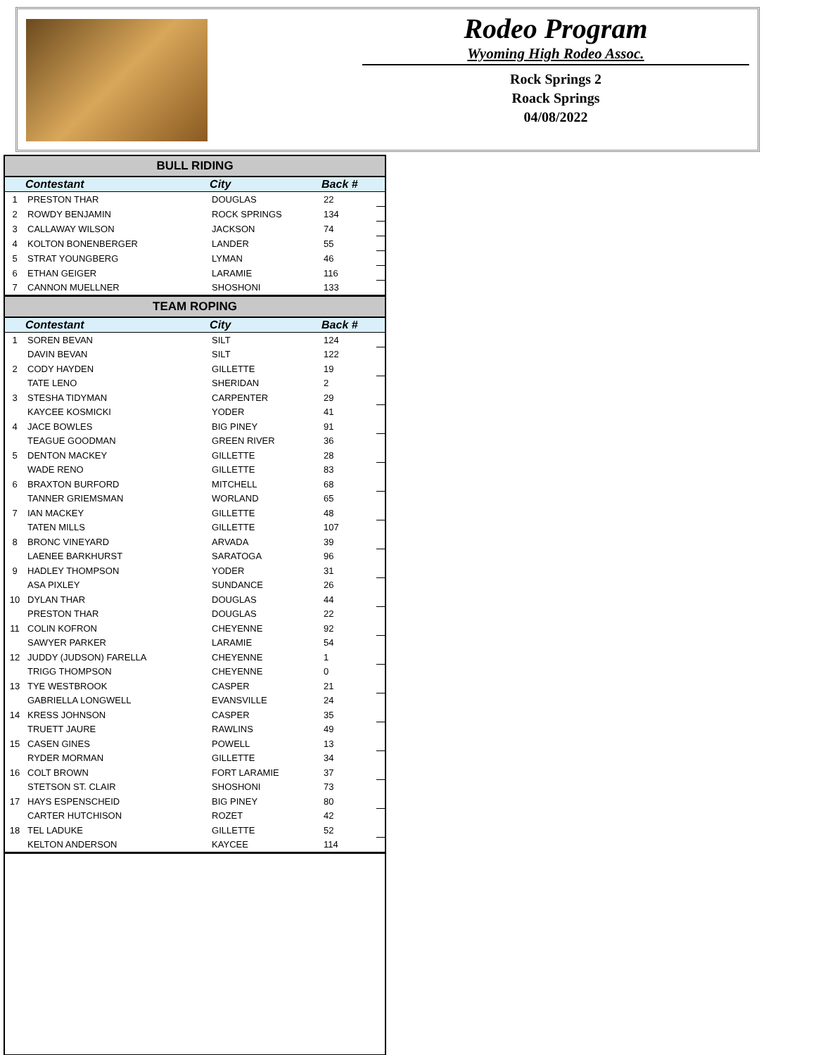Rodeo Program
Wyoming High Rodeo Assoc.
Rock Springs 2
Roack Springs
04/08/2022
| BULL RIDING | | | | |
| | Contestant | City | Back # | |
| 1 | PRESTON THAR | DOUGLAS | 22 | |
| 2 | ROWDY BENJAMIN | ROCK SPRINGS | 134 | |
| 3 | CALLAWAY WILSON | JACKSON | 74 | |
| 4 | KOLTON BONENBERGER | LANDER | 55 | |
| 5 | STRAT YOUNGBERG | LYMAN | 46 | |
| 6 | ETHAN GEIGER | LARAMIE | 116 | |
| 7 | CANNON MUELLNER | SHOSHONI | 133 | |
| TEAM ROPING | | | | |
| | Contestant | City | Back # | |
| 1 | SOREN BEVAN | SILT | 124 | |
| | DAVIN BEVAN | SILT | 122 | |
| 2 | CODY HAYDEN | GILLETTE | 19 | |
| | TATE LENO | SHERIDAN | 2 | |
| 3 | STESHA TIDYMAN | CARPENTER | 29 | |
| | KAYCEE KOSMICKI | YODER | 41 | |
| 4 | JACE BOWLES | BIG PINEY | 91 | |
| | TEAGUE GOODMAN | GREEN RIVER | 36 | |
| 5 | DENTON MACKEY | GILLETTE | 28 | |
| | WADE RENO | GILLETTE | 83 | |
| 6 | BRAXTON BURFORD | MITCHELL | 68 | |
| | TANNER GRIEMSMAN | WORLAND | 65 | |
| 7 | IAN MACKEY | GILLETTE | 48 | |
| | TATEN MILLS | GILLETTE | 107 | |
| 8 | BRONC VINEYARD | ARVADA | 39 | |
| | LAENEE BARKHURST | SARATOGA | 96 | |
| 9 | HADLEY THOMPSON | YODER | 31 | |
| | ASA PIXLEY | SUNDANCE | 26 | |
| 10 | DYLAN THAR | DOUGLAS | 44 | |
| | PRESTON THAR | DOUGLAS | 22 | |
| 11 | COLIN KOFRON | CHEYENNE | 92 | |
| | SAWYER PARKER | LARAMIE | 54 | |
| 12 | JUDDY (JUDSON) FARELLA | CHEYENNE | 1 | |
| | TRIGG THOMPSON | CHEYENNE | 0 | |
| 13 | TYE WESTBROOK | CASPER | 21 | |
| | GABRIELLA LONGWELL | EVANSVILLE | 24 | |
| 14 | KRESS JOHNSON | CASPER | 35 | |
| | TRUETT JAURE | RAWLINS | 49 | |
| 15 | CASEN GINES | POWELL | 13 | |
| | RYDER MORMAN | GILLETTE | 34 | |
| 16 | COLT BROWN | FORT LARAMIE | 37 | |
| | STETSON ST. CLAIR | SHOSHONI | 73 | |
| 17 | HAYS ESPENSCHEID | BIG PINEY | 80 | |
| | CARTER HUTCHISON | ROZET | 42 | |
| 18 | TEL LADUKE | GILLETTE | 52 | |
| | KELTON ANDERSON | KAYCEE | 114 | |